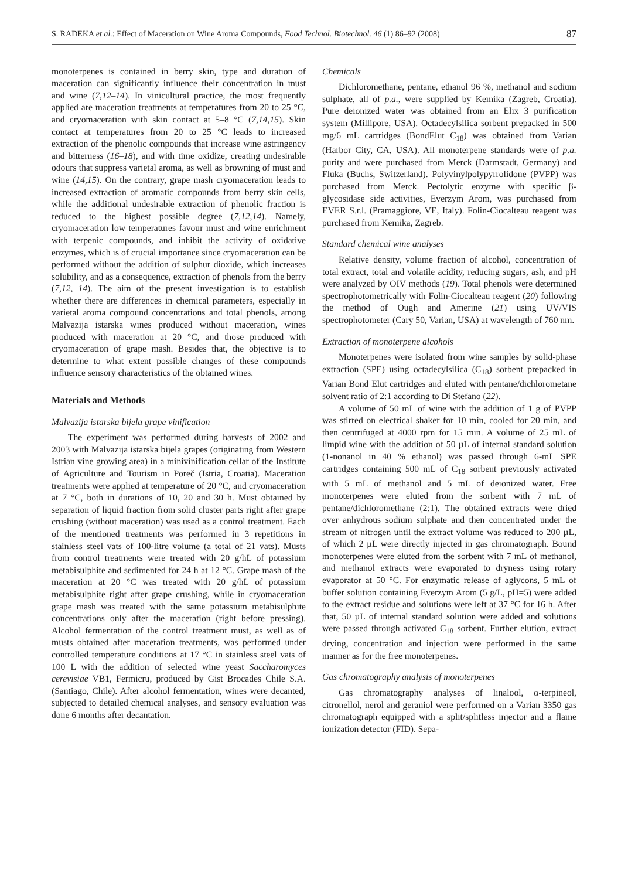S. RADEKA et al.: Effect of Maceration on Wine Aroma Compounds, Food Technol. Biotechnol. 46 (1) 86–92 (2008) 87
monoterpenes is contained in berry skin, type and duration of maceration can significantly influence their concentration in must and wine (7,12–14). In vinicultural practice, the most frequently applied are maceration treatments at temperatures from 20 to 25 °C, and cryomaceration with skin contact at 5–8 °C (7,14,15). Skin contact at temperatures from 20 to 25 °C leads to increased extraction of the phenolic compounds that increase wine astringency and bitterness (16–18), and with time oxidize, creating undesirable odours that suppress varietal aroma, as well as browning of must and wine (14,15). On the contrary, grape mash cryomaceration leads to increased extraction of aromatic compounds from berry skin cells, while the additional undesirable extraction of phenolic fraction is reduced to the highest possible degree (7,12,14). Namely, cryomaceration low temperatures favour must and wine enrichment with terpenic compounds, and inhibit the activity of oxidative enzymes, which is of crucial importance since cryomaceration can be performed without the addition of sulphur dioxide, which increases solubility, and as a consequence, extraction of phenols from the berry (7,12, 14). The aim of the present investigation is to establish whether there are differences in chemical parameters, especially in varietal aroma compound concentrations and total phenols, among Malvazija istarska wines produced without maceration, wines produced with maceration at 20 °C, and those produced with cryomaceration of grape mash. Besides that, the objective is to determine to what extent possible changes of these compounds influence sensory characteristics of the obtained wines.
Materials and Methods
Malvazija istarska bijela grape vinification
The experiment was performed during harvests of 2002 and 2003 with Malvazija istarska bijela grapes (originating from Western Istrian vine growing area) in a minivinification cellar of the Institute of Agriculture and Tourism in Poreč (Istria, Croatia). Maceration treatments were applied at temperature of 20 °C, and cryomaceration at 7 °C, both in durations of 10, 20 and 30 h. Must obtained by separation of liquid fraction from solid cluster parts right after grape crushing (without maceration) was used as a control treatment. Each of the mentioned treatments was performed in 3 repetitions in stainless steel vats of 100-litre volume (a total of 21 vats). Musts from control treatments were treated with 20 g/hL of potassium metabisulphite and sedimented for 24 h at 12 °C. Grape mash of the maceration at 20 °C was treated with 20 g/hL of potassium metabisulphite right after grape crushing, while in cryomaceration grape mash was treated with the same potassium metabisulphite concentrations only after the maceration (right before pressing). Alcohol fermentation of the control treatment must, as well as of musts obtained after maceration treatments, was performed under controlled temperature conditions at 17 °C in stainless steel vats of 100 L with the addition of selected wine yeast Saccharomyces cerevisiae VB1, Fermicru, produced by Gist Brocades Chile S.A. (Santiago, Chile). After alcohol fermentation, wines were decanted, subjected to detailed chemical analyses, and sensory evaluation was done 6 months after decantation.
Chemicals
Dichloromethane, pentane, ethanol 96 %, methanol and sodium sulphate, all of p.a., were supplied by Kemika (Zagreb, Croatia). Pure deionized water was obtained from an Elix 3 purification system (Millipore, USA). Octadecylsilica sorbent prepacked in 500 mg/6 mL cartridges (BondElut C<sub>18</sub>) was obtained from Varian (Harbor City, CA, USA). All monoterpene standards were of p.a. purity and were purchased from Merck (Darmstadt, Germany) and Fluka (Buchs, Switzerland). Polyvinylpolypyrrolidone (PVPP) was purchased from Merck. Pectolytic enzyme with specific β-glycosidase side activities, Everzym Arom, was purchased from EVER S.r.l. (Pramaggiore, VE, Italy). Folin-Ciocalteau reagent was purchased from Kemika, Zagreb.
Standard chemical wine analyses
Relative density, volume fraction of alcohol, concentration of total extract, total and volatile acidity, reducing sugars, ash, and pH were analyzed by OIV methods (19). Total phenols were determined spectrophotometrically with Folin-Ciocalteau reagent (20) following the method of Ough and Amerine (21) using UV/VIS spectrophotometer (Cary 50, Varian, USA) at wavelength of 760 nm.
Extraction of monoterpene alcohols
Monoterpenes were isolated from wine samples by solid-phase extraction (SPE) using octadecylsilica (C<sub>18</sub>) sorbent prepacked in Varian Bond Elut cartridges and eluted with pentane/dichlorometane solvent ratio of 2:1 according to Di Stefano (22).
A volume of 50 mL of wine with the addition of 1 g of PVPP was stirred on electrical shaker for 10 min, cooled for 20 min, and then centrifuged at 4000 rpm for 15 min. A volume of 25 mL of limpid wine with the addition of 50 µL of internal standard solution (1-nonanol in 40 % ethanol) was passed through 6-mL SPE cartridges containing 500 mL of C<sub>18</sub> sorbent previously activated with 5 mL of methanol and 5 mL of deionized water. Free monoterpenes were eluted from the sorbent with 7 mL of pentane/dichloromethane (2:1). The obtained extracts were dried over anhydrous sodium sulphate and then concentrated under the stream of nitrogen until the extract volume was reduced to 200 µL, of which 2 µL were directly injected in gas chromatograph. Bound monoterpenes were eluted from the sorbent with 7 mL of methanol, and methanol extracts were evaporated to dryness using rotary evaporator at 50 °C. For enzymatic release of aglycons, 5 mL of buffer solution containing Everzym Arom (5 g/L, pH=5) were added to the extract residue and solutions were left at 37 °C for 16 h. After that, 50 µL of internal standard solution were added and solutions were passed through activated C<sub>18</sub> sorbent. Further elution, extract drying, concentration and injection were performed in the same manner as for the free monoterpenes.
Gas chromatography analysis of monoterpenes
Gas chromatography analyses of linalool, α-terpineol, citronellol, nerol and geraniol were performed on a Varian 3350 gas chromatograph equipped with a split/splitless injector and a flame ionization detector (FID). Sepa-